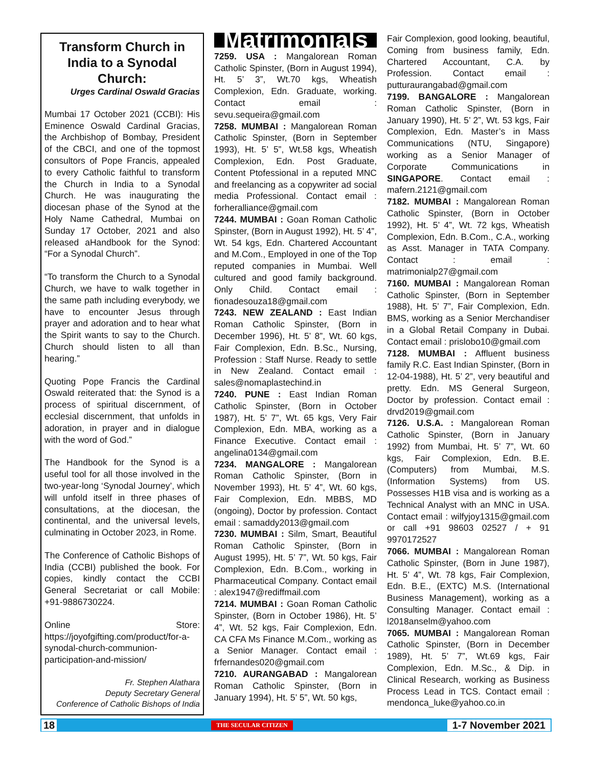Transform Church in India to a Synodal Church:
Urges Cardinal Oswald Gracias
Mumbai 17 October 2021 (CCBI): His Eminence Oswald Cardinal Gracias, the Archbishop of Bombay, President of the CBCI, and one of the topmost consultors of Pope Francis, appealed to every Catholic faithful to transform the Church in India to a Synodal Church. He was inaugurating the diocesan phase of the Synod at the Holy Name Cathedral, Mumbai on Sunday 17 October, 2021 and also released aHandbook for the Synod: “For a Synodal Church”.
“To transform the Church to a Synodal Church, we have to walk together in the same path including everybody, we have to encounter Jesus through prayer and adoration and to hear what the Spirit wants to say to the Church. Church should listen to all than hearing.”
Quoting Pope Francis the Cardinal Oswald reiterated that: the Synod is a process of spiritual discernment, of ecclesial discernment, that unfolds in adoration, in prayer and in dialogue with the word of God.”
The Handbook for the Synod is a useful tool for all those involved in the two-year-long ‘Synodal Journey’, which will unfold itself in three phases of consultations, at the diocesan, the continental, and the universal levels, culminating in October 2023, in Rome.
The Conference of Catholic Bishops of India (CCBI) published the book. For copies, kindly contact the CCBI General Secretariat or call Mobile: +91-9886730224.
Online Store: https://joyofgifting.com/product/for-a-synodal-church-communion-participation-and-mission/
Fr. Stephen Alathara
Deputy Secretary General
Conference of Catholic Bishops of India
Matrimonials
7259. USA : Mangalorean Roman Catholic Spinster, (Born in August 1994), Ht. 5’ 3”, Wt.70 kgs, Wheatish Complexion, Edn. Graduate, working. Contact email : sevu.sequeira@gmail.com
7258. MUMBAI : Mangalorean Roman Catholic Spinster, (Born in September 1993), Ht. 5’ 5”, Wt.58 kgs, Wheatish Complexion, Edn. Post Graduate, Content Ptofessional in a reputed MNC and freelancing as a copywriter ad social media Professional. Contact email : forheralliance@gmail.com
7244. MUMBAI : Goan Roman Catholic Spinster, (Born in August 1992), Ht. 5’ 4”, Wt. 54 kgs, Edn. Chartered Accountant and M.Com., Employed in one of the Top reputed companies in Mumbai. Well cultured and good family background. Only Child. Contact email : fionadesouza18@gmail.com
7243. NEW ZEALAND : East Indian Roman Catholic Spinster, (Born in December 1996), Ht. 5’ 8”, Wt. 60 kgs, Fair Complexion, Edn. B.Sc., Nursing, Profession : Staff Nurse. Ready to settle in New Zealand. Contact email : sales@nomaplastechind.in
7240. PUNE : East Indian Roman Catholic Spinster, (Born in October 1987), Ht. 5’ 7”, Wt. 65 kgs, Very Fair Complexion, Edn. MBA, working as a Finance Executive. Contact email : angelina0134@gmail.com
7234. MANGALORE : Mangalorean Roman Catholic Spinster, (Born in November 1993), Ht. 5’ 4”, Wt. 60 kgs, Fair Complexion, Edn. MBBS, MD (ongoing), Doctor by profession. Contact email : samaddy2013@gmail.com
7230. MUMBAI : Silm, Smart, Beautiful Roman Catholic Spinster, (Born in August 1995), Ht. 5’ 7”, Wt. 50 kgs, Fair Complexion, Edn. B.Com., working in Pharmaceutical Company. Contact email : alex1947@rediffmail.com
7214. MUMBAI : Goan Roman Catholic Spinster, (Born in October 1986), Ht. 5’ 4”, Wt. 52 kgs, Fair Complexion, Edn. CA CFA Ms Finance M.Com., working as a Senior Manager. Contact email : frfernandes020@gmail.com
7210. AURANGABAD : Mangalorean Roman Catholic Spinster, (Born in January 1994), Ht. 5’ 5”, Wt. 50 kgs,
Fair Complexion, good looking, beautiful, Coming from business family, Edn. Chartered Accountant, C.A. by Profession. Contact email : putturaurangabad@gmail.com
7199. BANGALORE : Mangalorean Roman Catholic Spinster, (Born in January 1990), Ht. 5’ 2”, Wt. 53 kgs, Fair Complexion, Edn. Master’s in Mass Communications (NTU, Singapore) working as a Senior Manager of Corporate Communications in SINGAPORE. Contact email : mafern.2121@gmail.com
7182. MUMBAI : Mangalorean Roman Catholic Spinster, (Born in October 1992), Ht. 5’ 4”, Wt. 72 kgs, Wheatish Complexion, Edn. B.Com., C.A., working as Asst. Manager in TATA Company. Contact : email : matrimonialp27@gmail.com
7160. MUMBAI : Mangalorean Roman Catholic Spinster, (Born in September 1988), Ht. 5’ 7”, Fair Complexion, Edn. BMS, working as a Senior Merchandiser in a Global Retail Company in Dubai. Contact email : prislobo10@gmail.com
7128. MUMBAI : Affluent business family R.C. East Indian Spinster, (Born in 12-04-1988), Ht. 5’ 2”, very beautiful and pretty. Edn. MS General Surgeon, Doctor by profession. Contact email : drvd2019@gmail.com
7126. U.S.A. : Mangalorean Roman Catholic Spinster, (Born in January 1992) from Mumbai, Ht. 5’ 7”, Wt. 60 kgs, Fair Complexion, Edn. B.E. (Computers) from Mumbai, M.S. (Information Systems) from US. Possesses H1B visa and is working as a Technical Analyst with an MNC in USA. Contact email : wilfyjoy1315@gmail.com or call +91 98603 02527 / + 91 9970172527
7066. MUMBAI : Mangalorean Roman Catholic Spinster, (Born in June 1987), Ht. 5’ 4”, Wt. 78 kgs, Fair Complexion, Edn. B.E., (EXTC) M.S. (International Business Management), working as a Consulting Manager. Contact email : l2018anselm@yahoo.com
7065. MUMBAI : Mangalorean Roman Catholic Spinster, (Born in December 1989), Ht. 5’ 7”, Wt.69 kgs, Fair Complexion, Edn. M.Sc., & Dip. in Clinical Research, working as Business Process Lead in TCS. Contact email : mendonca_luke@yahoo.co.in
18 THE SECULAR CITIZEN 1-7 November 2021